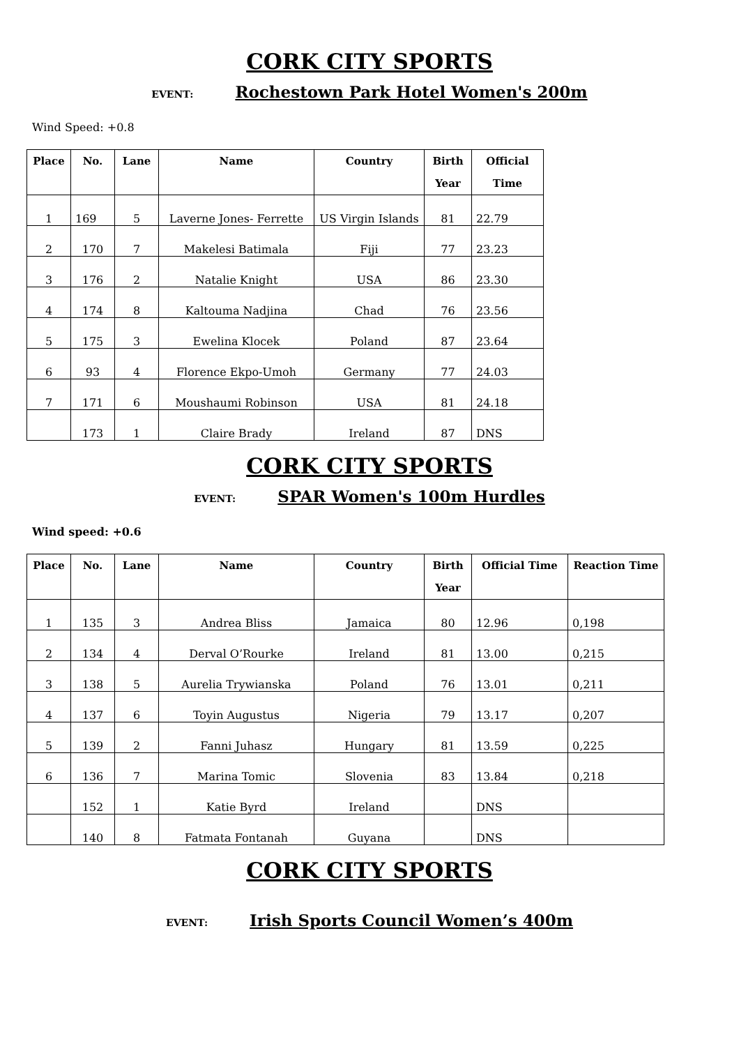CORK CITY SPORTS
EVENT: Rochestown Park Hotel Women's 200m
Wind Speed: +0.8
| Place | No. | Lane | Name | Country | Birth Year | Official Time |
| --- | --- | --- | --- | --- | --- | --- |
| 1 | 169 | 5 | Laverne Jones- Ferrette | US Virgin Islands | 81 | 22.79 |
| 2 | 170 | 7 | Makelesi Batimala | Fiji | 77 | 23.23 |
| 3 | 176 | 2 | Natalie Knight | USA | 86 | 23.30 |
| 4 | 174 | 8 | Kaltouma Nadjina | Chad | 76 | 23.56 |
| 5 | 175 | 3 | Ewelina Klocek | Poland | 87 | 23.64 |
| 6 | 93 | 4 | Florence Ekpo-Umoh | Germany | 77 | 24.03 |
| 7 | 171 | 6 | Moushaumi Robinson | USA | 81 | 24.18 |
| | 173 | 1 | Claire Brady | Ireland | 87 | DNS |
CORK CITY SPORTS
EVENT: SPAR Women's 100m Hurdles
Wind speed: +0.6
| Place | No. | Lane | Name | Country | Birth Year | Official Time | Reaction Time |
| --- | --- | --- | --- | --- | --- | --- | --- |
| 1 | 135 | 3 | Andrea Bliss | Jamaica | 80 | 12.96 | 0,198 |
| 2 | 134 | 4 | Derval O’Rourke | Ireland | 81 | 13.00 | 0,215 |
| 3 | 138 | 5 | Aurelia Trywianska | Poland | 76 | 13.01 | 0,211 |
| 4 | 137 | 6 | Toyin Augustus | Nigeria | 79 | 13.17 | 0,207 |
| 5 | 139 | 2 | Fanni Juhasz | Hungary | 81 | 13.59 | 0,225 |
| 6 | 136 | 7 | Marina Tomic | Slovenia | 83 | 13.84 | 0,218 |
| | 152 | 1 | Katie Byrd | Ireland | | DNS | |
| | 140 | 8 | Fatmata Fontanah | Guyana | | DNS | |
CORK CITY SPORTS
EVENT: Irish Sports Council Women’s 400m